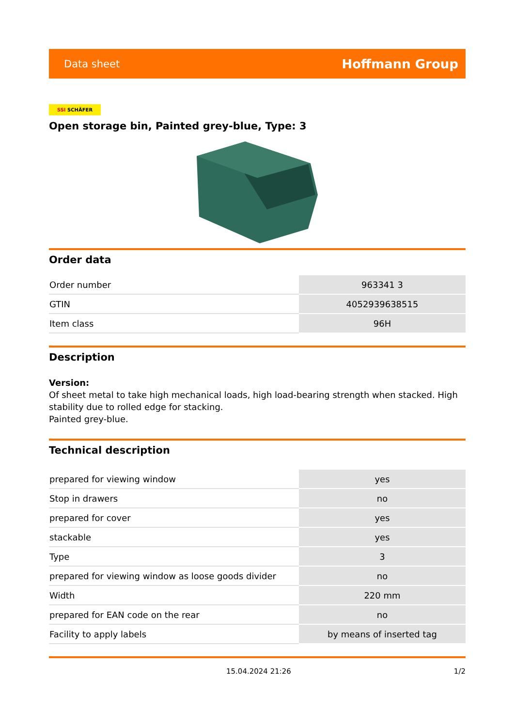Data sheet
Hoffmann Group
SSI SCHÄFER
Open storage bin, Painted grey-blue, Type: 3
Order data
| Order number | 963341 3 |
| GTIN | 4052939638515 |
| Item class | 96H |
Description
Version:
Of sheet metal to take high mechanical loads, high load-bearing strength when stacked. High stability due to rolled edge for stacking.
Painted grey-blue.
Technical description
| prepared for viewing window | yes |
| Stop in drawers | no |
| prepared for cover | yes |
| stackable | yes |
| Type | 3 |
| prepared for viewing window as loose goods divider | no |
| Width | 220 mm |
| prepared for EAN code on the rear | no |
| Facility to apply labels | by means of inserted tag |
15.04.2024 21:26 1/2